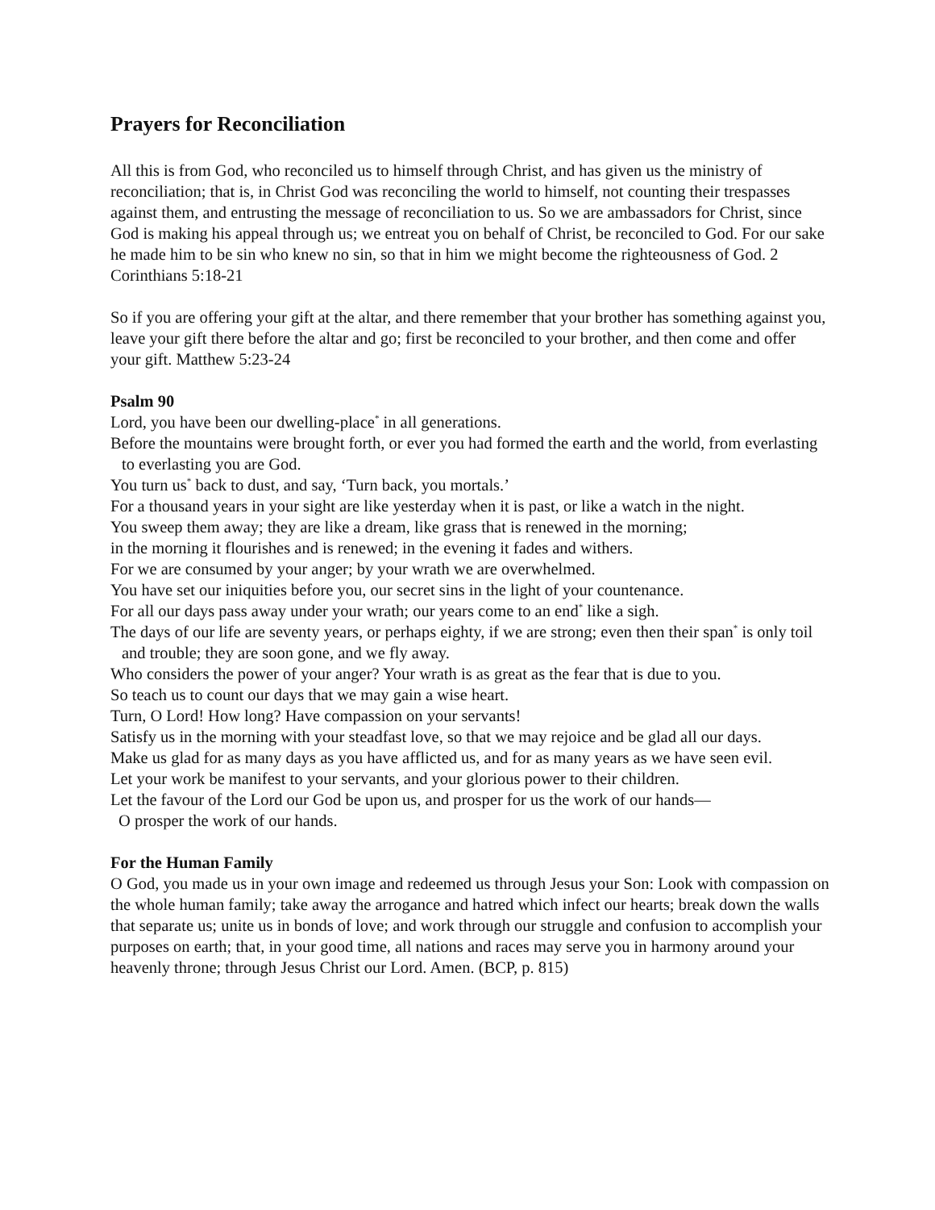Prayers for Reconciliation
All this is from God, who reconciled us to himself through Christ, and has given us the ministry of reconciliation; that is, in Christ God was reconciling the world to himself, not counting their trespasses against them, and entrusting the message of reconciliation to us. So we are ambassadors for Christ, since God is making his appeal through us; we entreat you on behalf of Christ, be reconciled to God. For our sake he made him to be sin who knew no sin, so that in him we might become the righteousness of God. 2 Corinthians 5:18-21
So if you are offering your gift at the altar, and there remember that your brother has something against you, leave your gift there before the altar and go; first be reconciled to your brother, and then come and offer your gift. Matthew 5:23-24
Psalm 90
Lord, you have been our dwelling-place<sup>*</sup> in all generations.
Before the mountains were brought forth, or ever you had formed the earth and the world, from everlasting to everlasting you are God.
You turn us<sup>*</sup> back to dust, and say, ‘Turn back, you mortals.’
For a thousand years in your sight are like yesterday when it is past, or like a watch in the night.
You sweep them away; they are like a dream, like grass that is renewed in the morning;
in the morning it flourishes and is renewed; in the evening it fades and withers.
For we are consumed by your anger; by your wrath we are overwhelmed.
You have set our iniquities before you, our secret sins in the light of your countenance.
For all our days pass away under your wrath; our years come to an end<sup>*</sup> like a sigh.
The days of our life are seventy years, or perhaps eighty, if we are strong; even then their span<sup>*</sup> is only toil and trouble; they are soon gone, and we fly away.
Who considers the power of your anger? Your wrath is as great as the fear that is due to you.
So teach us to count our days that we may gain a wise heart.
Turn, O Lord! How long? Have compassion on your servants!
Satisfy us in the morning with your steadfast love, so that we may rejoice and be glad all our days.
Make us glad for as many days as you have afflicted us, and for as many years as we have seen evil.
Let your work be manifest to your servants, and your glorious power to their children.
Let the favour of the Lord our God be upon us, and prosper for us the work of our hands—
O prosper the work of our hands.
For the Human Family
O God, you made us in your own image and redeemed us through Jesus your Son: Look with compassion on the whole human family; take away the arrogance and hatred which infect our hearts; break down the walls that separate us; unite us in bonds of love; and work through our struggle and confusion to accomplish your purposes on earth; that, in your good time, all nations and races may serve you in harmony around your heavenly throne; through Jesus Christ our Lord. Amen. (BCP, p. 815)